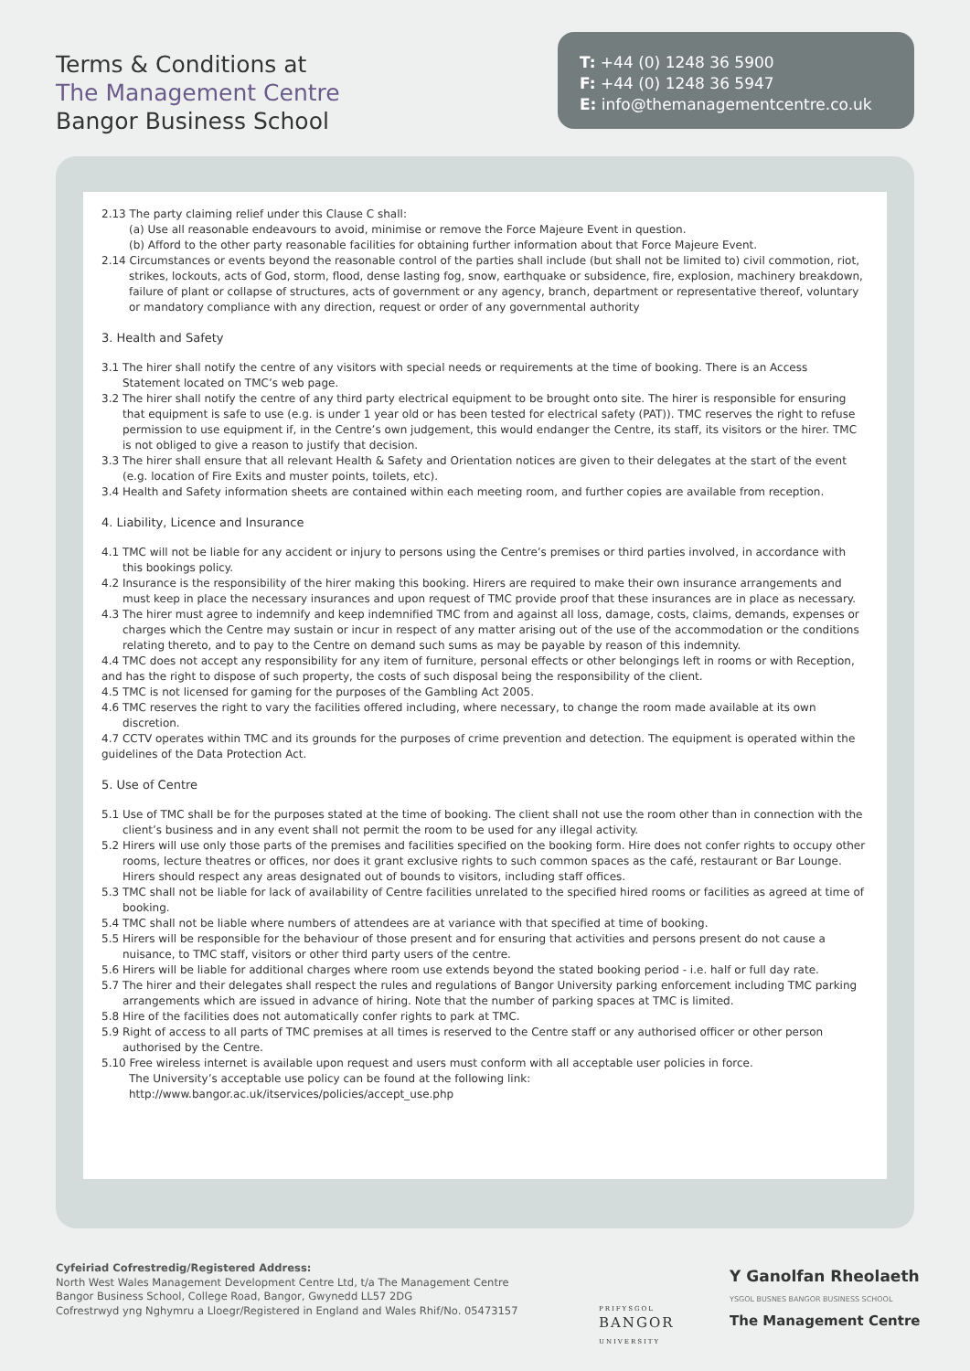Terms & Conditions at
The Management Centre
Bangor Business School
T: +44 (0) 1248 36 5900
F: +44 (0) 1248 36 5947
E: info@themanagementcentre.co.uk
2.13 The party claiming relief under this Clause C shall:
(a) Use all reasonable endeavours to avoid, minimise or remove the Force Majeure Event in question.
(b) Afford to the other party reasonable facilities for obtaining further information about that Force Majeure Event.
2.14 Circumstances or events beyond the reasonable control of the parties shall include (but shall not be limited to) civil commotion, riot, strikes, lockouts, acts of God, storm, flood, dense lasting fog, snow, earthquake or subsidence, fire, explosion, machinery breakdown, failure of plant or collapse of structures, acts of government or any agency, branch, department or representative thereof, voluntary or mandatory compliance with any direction, request or order of any governmental authority
3. Health and Safety
3.1 The hirer shall notify the centre of any visitors with special needs or requirements at the time of booking. There is an Access Statement located on TMC’s web page.
3.2 The hirer shall notify the centre of any third party electrical equipment to be brought onto site. The hirer is responsible for ensuring that equipment is safe to use (e.g. is under 1 year old or has been tested for electrical safety (PAT)). TMC reserves the right to refuse permission to use equipment if, in the Centre’s own judgement, this would endanger the Centre, its staff, its visitors or the hirer. TMC is not obliged to give a reason to justify that decision.
3.3 The hirer shall ensure that all relevant Health & Safety and Orientation notices are given to their delegates at the start of the event (e.g. location of Fire Exits and muster points, toilets, etc).
3.4 Health and Safety information sheets are contained within each meeting room, and further copies are available from reception.
4. Liability, Licence and Insurance
4.1 TMC will not be liable for any accident or injury to persons using the Centre’s premises or third parties involved, in accordance with this bookings policy.
4.2 Insurance is the responsibility of the hirer making this booking. Hirers are required to make their own insurance arrangements and must keep in place the necessary insurances and upon request of TMC provide proof that these insurances are in place as necessary.
4.3 The hirer must agree to indemnify and keep indemnified TMC from and against all loss, damage, costs, claims, demands, expenses or charges which the Centre may sustain or incur in respect of any matter arising out of the use of the accommodation or the conditions relating thereto, and to pay to the Centre on demand such sums as may be payable by reason of this indemnity.
4.4 TMC does not accept any responsibility for any item of furniture, personal effects or other belongings left in rooms or with Reception, and has the right to dispose of such property, the costs of such disposal being the responsibility of the client.
4.5 TMC is not licensed for gaming for the purposes of the Gambling Act 2005.
4.6 TMC reserves the right to vary the facilities offered including, where necessary, to change the room made available at its own discretion.
4.7 CCTV operates within TMC and its grounds for the purposes of crime prevention and detection. The equipment is operated within the guidelines of the Data Protection Act.
5. Use of Centre
5.1 Use of TMC shall be for the purposes stated at the time of booking. The client shall not use the room other than in connection with the client’s business and in any event shall not permit the room to be used for any illegal activity.
5.2 Hirers will use only those parts of the premises and facilities specified on the booking form. Hire does not confer rights to occupy other rooms, lecture theatres or offices, nor does it grant exclusive rights to such common spaces as the café, restaurant or Bar Lounge. Hirers should respect any areas designated out of bounds to visitors, including staff offices.
5.3 TMC shall not be liable for lack of availability of Centre facilities unrelated to the specified hired rooms or facilities as agreed at time of booking.
5.4 TMC shall not be liable where numbers of attendees are at variance with that specified at time of booking.
5.5 Hirers will be responsible for the behaviour of those present and for ensuring that activities and persons present do not cause a nuisance, to TMC staff, visitors or other third party users of the centre.
5.6 Hirers will be liable for additional charges where room use extends beyond the stated booking period - i.e. half or full day rate.
5.7 The hirer and their delegates shall respect the rules and regulations of Bangor University parking enforcement including TMC parking arrangements which are issued in advance of hiring. Note that the number of parking spaces at TMC is limited.
5.8 Hire of the facilities does not automatically confer rights to park at TMC.
5.9 Right of access to all parts of TMC premises at all times is reserved to the Centre staff or any authorised officer or other person authorised by the Centre.
5.10 Free wireless internet is available upon request and users must conform with all acceptable user policies in force.
The University’s acceptable use policy can be found at the following link:
http://www.bangor.ac.uk/itservices/policies/accept_use.php
Cyfeiriad Cofrestredig/Registered Address:
North West Wales Management Development Centre Ltd, t/a The Management Centre
Bangor Business School, College Road, Bangor, Gwynedd LL57 2DG
Cofrestrwyd yng Nghymru a Lloegr/Registered in England and Wales Rhif/No. 05473157
PRIFYSGOL
BANGOR
UNIVERSITY
Y Ganolfan Rheolaeth
YSGOL BUSNES BANGOR BUSINESS SCHOOL
The Management Centre